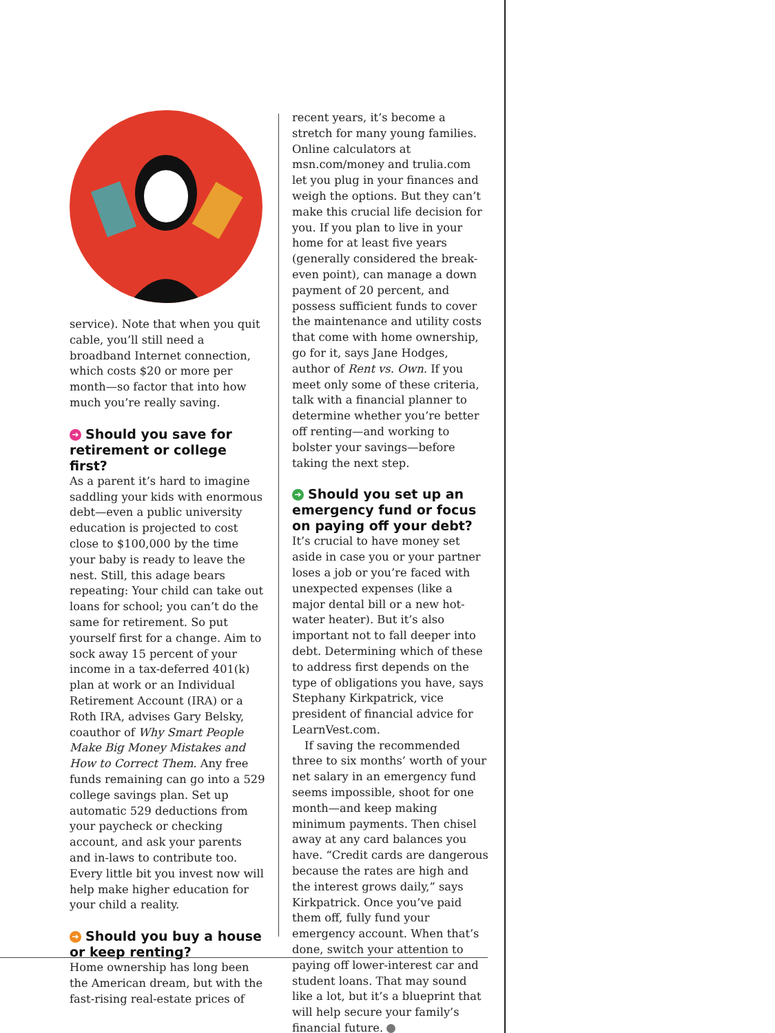service). Note that when you quit cable, you’ll still need a broadband Internet connection, which costs $20 or more per month—so factor that into how much you’re really saving.
➔ Should you save for retirement or college first?
As a parent it’s hard to imagine saddling your kids with enormous debt—even a public university education is projected to cost close to $100,000 by the time your baby is ready to leave the nest. Still, this adage bears repeating: Your child can take out loans for school; you can’t do the same for retirement. So put yourself first for a change. Aim to sock away 15 percent of your income in a tax-deferred 401(k) plan at work or an Individual Retirement Account (IRA) or a Roth IRA, advises Gary Belsky, coauthor of Why Smart People Make Big Money Mistakes and How to Correct Them. Any free funds remaining can go into a 529 college savings plan. Set up automatic 529 deductions from your paycheck or checking account, and ask your parents and in-laws to contribute too. Every little bit you invest now will help make higher education for your child a reality.
➔ Should you buy a house or keep renting?
Home ownership has long been the American dream, but with the fast-rising real-estate prices of
recent years, it’s become a stretch for many young families. Online calculators at msn.com/money and trulia.com let you plug in your finances and weigh the options. But they can’t make this crucial life decision for you. If you plan to live in your home for at least five years (generally considered the break-even point), can manage a down payment of 20 percent, and possess sufficient funds to cover the maintenance and utility costs that come with home ownership, go for it, says Jane Hodges, author of Rent vs. Own. If you meet only some of these criteria, talk with a financial planner to determine whether you’re better off renting—and working to bolster your savings—before taking the next step.
➔ Should you set up an emergency fund or focus on paying off your debt?
It’s crucial to have money set aside in case you or your partner loses a job or you’re faced with unexpected expenses (like a major dental bill or a new hot-water heater). But it’s also important not to fall deeper into debt. Determining which of these to address first depends on the type of obligations you have, says Stephany Kirkpatrick, vice president of financial advice for LearnVest.com.
If saving the recommended three to six months’ worth of your net salary in an emergency fund seems impossible, shoot for one month—and keep making minimum payments. Then chisel away at any card balances you have. “Credit cards are dangerous because the rates are high and the interest grows daily,” says Kirkpatrick. Once you’ve paid them off, fully fund your emergency account. When that’s done, switch your attention to paying off lower-interest car and student loans. That may sound like a lot, but it’s a blueprint that will help secure your family’s financial future. ✕